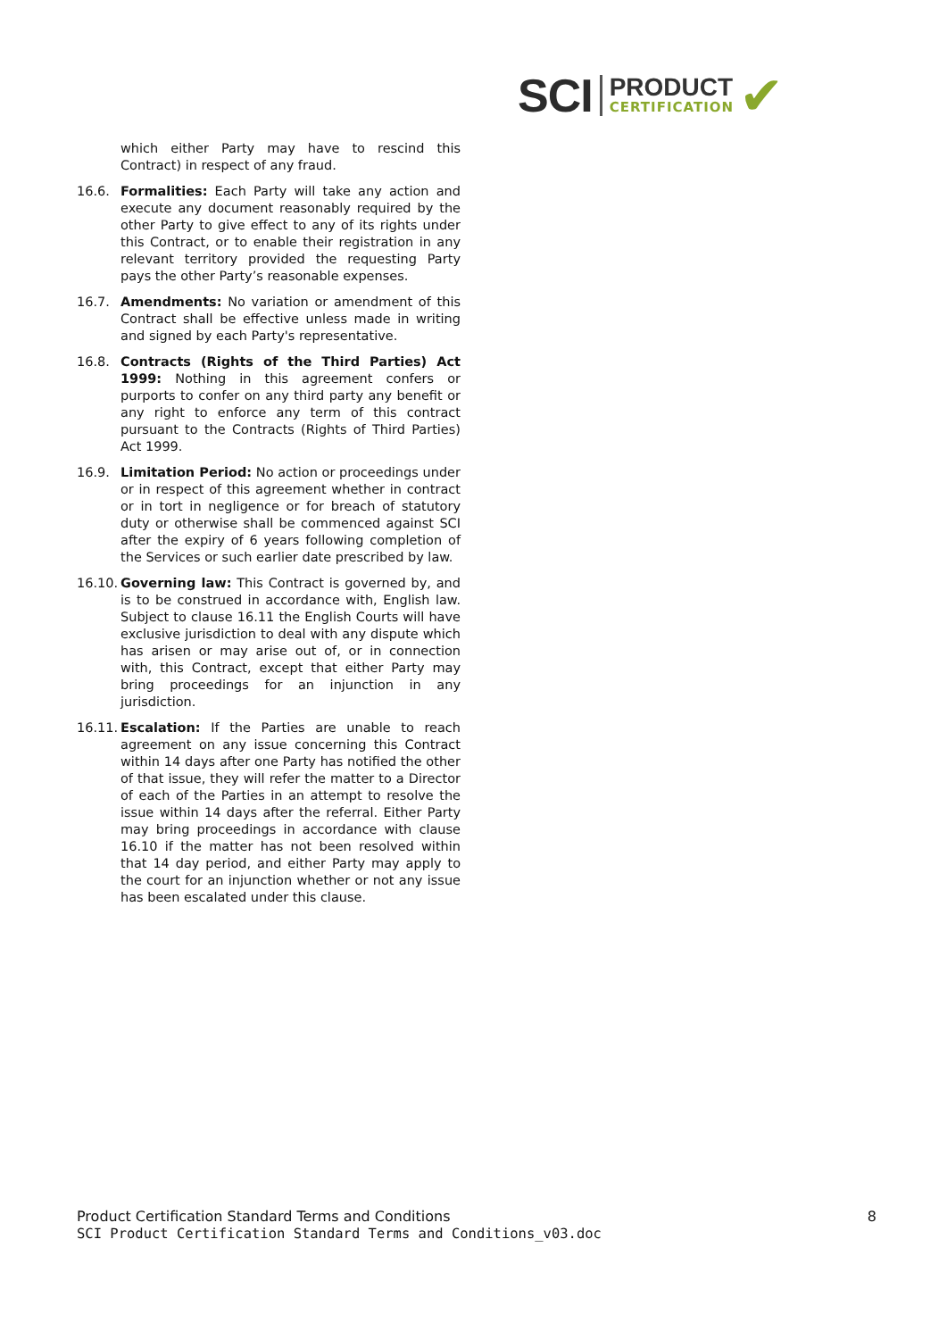SCI
PRODUCT
CERTIFICATION
✔
which either Party may have to rescind this Contract) in respect of any fraud.
16.6. Formalities: Each Party will take any action and execute any document reasonably required by the other Party to give effect to any of its rights under this Contract, or to enable their registration in any relevant territory provided the requesting Party pays the other Party’s reasonable expenses.
16.7. Amendments: No variation or amendment of this Contract shall be effective unless made in writing and signed by each Party's representative.
16.8. Contracts (Rights of the Third Parties) Act 1999: Nothing in this agreement confers or purports to confer on any third party any benefit or any right to enforce any term of this contract pursuant to the Contracts (Rights of Third Parties) Act 1999.
16.9. Limitation Period: No action or proceedings under or in respect of this agreement whether in contract or in tort in negligence or for breach of statutory duty or otherwise shall be commenced against SCI after the expiry of 6 years following completion of the Services or such earlier date prescribed by law.
16.10. Governing law: This Contract is governed by, and is to be construed in accordance with, English law. Subject to clause 16.11 the English Courts will have exclusive jurisdiction to deal with any dispute which has arisen or may arise out of, or in connection with, this Contract, except that either Party may bring proceedings for an injunction in any jurisdiction.
16.11. Escalation: If the Parties are unable to reach agreement on any issue concerning this Contract within 14 days after one Party has notified the other of that issue, they will refer the matter to a Director of each of the Parties in an attempt to resolve the issue within 14 days after the referral. Either Party may bring proceedings in accordance with clause 16.10 if the matter has not been resolved within that 14 day period, and either Party may apply to the court for an injunction whether or not any issue has been escalated under this clause.
Product Certification Standard Terms and Conditions 8
SCI Product Certification Standard Terms and Conditions_v03.doc